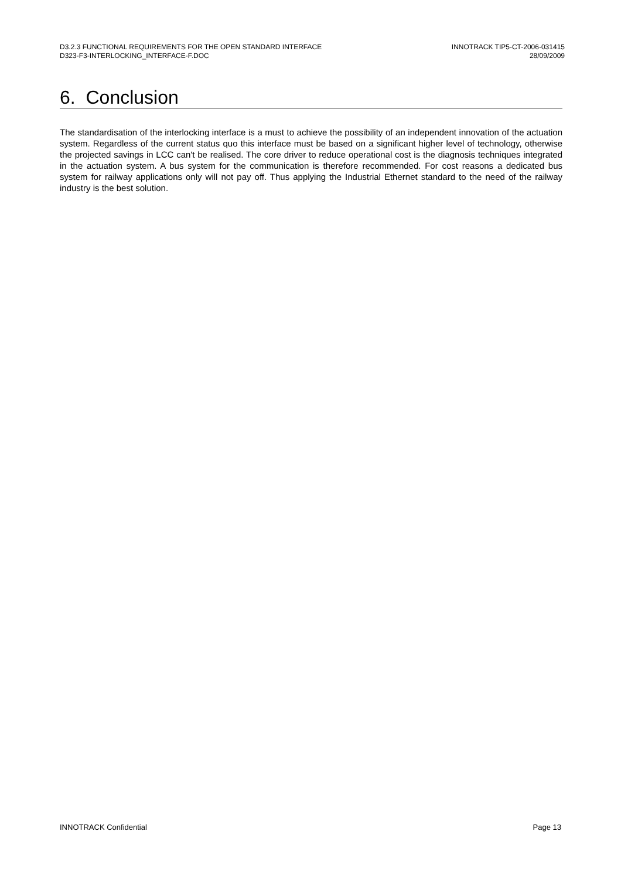D3.2.3 FUNCTIONAL REQUIREMENTS FOR THE OPEN STANDARD INTERFACE
D323-F3-INTERLOCKING_INTERFACE-F.DOC
INNOTRACK TIP5-CT-2006-031415
28/09/2009
6. Conclusion
The standardisation of the interlocking interface is a must to achieve the possibility of an independent innovation of the actuation system. Regardless of the current status quo this interface must be based on a significant higher level of technology, otherwise the projected savings in LCC can't be realised. The core driver to reduce operational cost is the diagnosis techniques integrated in the actuation system. A bus system for the communication is therefore recommended. For cost reasons a dedicated bus system for railway applications only will not pay off. Thus applying the Industrial Ethernet standard to the need of the railway industry is the best solution.
INNOTRACK Confidential Page 13